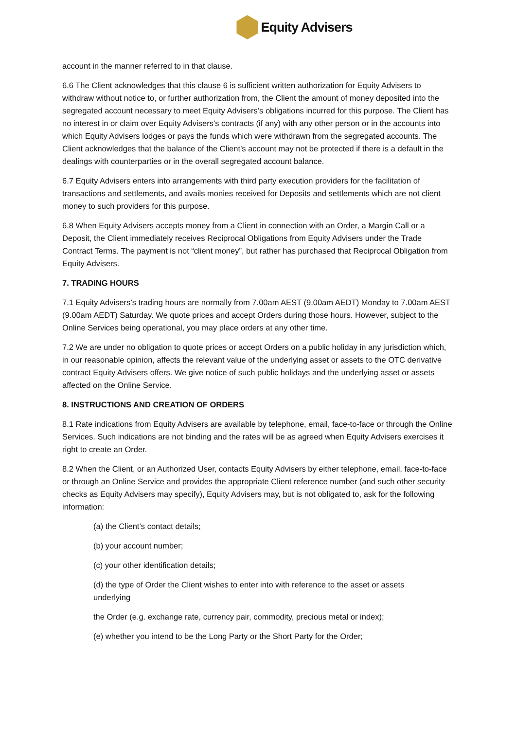Equity Advisers
account in the manner referred to in that clause.
6.6 The Client acknowledges that this clause 6 is sufficient written authorization for Equity Advisers to withdraw without notice to, or further authorization from, the Client the amount of money deposited into the segregated account necessary to meet Equity Advisers’s obligations incurred for this purpose. The Client has no interest in or claim over Equity Advisers’s contracts (if any) with any other person or in the accounts into which Equity Advisers lodges or pays the funds which were withdrawn from the segregated accounts. The Client acknowledges that the balance of the Client’s account may not be protected if there is a default in the dealings with counterparties or in the overall segregated account balance.
6.7 Equity Advisers enters into arrangements with third party execution providers for the facilitation of transactions and settlements, and avails monies received for Deposits and settlements which are not client money to such providers for this purpose.
6.8 When Equity Advisers accepts money from a Client in connection with an Order, a Margin Call or a Deposit, the Client immediately receives Reciprocal Obligations from Equity Advisers under the Trade Contract Terms. The payment is not “client money”, but rather has purchased that Reciprocal Obligation from Equity Advisers.
7. TRADING HOURS
7.1 Equity Advisers’s trading hours are normally from 7.00am AEST (9.00am AEDT) Monday to 7.00am AEST (9.00am AEDT) Saturday. We quote prices and accept Orders during those hours. However, subject to the Online Services being operational, you may place orders at any other time.
7.2 We are under no obligation to quote prices or accept Orders on a public holiday in any jurisdiction which, in our reasonable opinion, affects the relevant value of the underlying asset or assets to the OTC derivative contract Equity Advisers offers. We give notice of such public holidays and the underlying asset or assets affected on the Online Service.
8. INSTRUCTIONS AND CREATION OF ORDERS
8.1 Rate indications from Equity Advisers are available by telephone, email, face-to-face or through the Online Services. Such indications are not binding and the rates will be as agreed when Equity Advisers exercises it right to create an Order.
8.2 When the Client, or an Authorized User, contacts Equity Advisers by either telephone, email, face-to-face or through an Online Service and provides the appropriate Client reference number (and such other security checks as Equity Advisers may specify), Equity Advisers may, but is not obligated to, ask for the following information:
(a) the Client’s contact details;
(b) your account number;
(c) your other identification details;
(d) the type of Order the Client wishes to enter into with reference to the asset or assets underlying
the Order (e.g. exchange rate, currency pair, commodity, precious metal or index);
(e) whether you intend to be the Long Party or the Short Party for the Order;